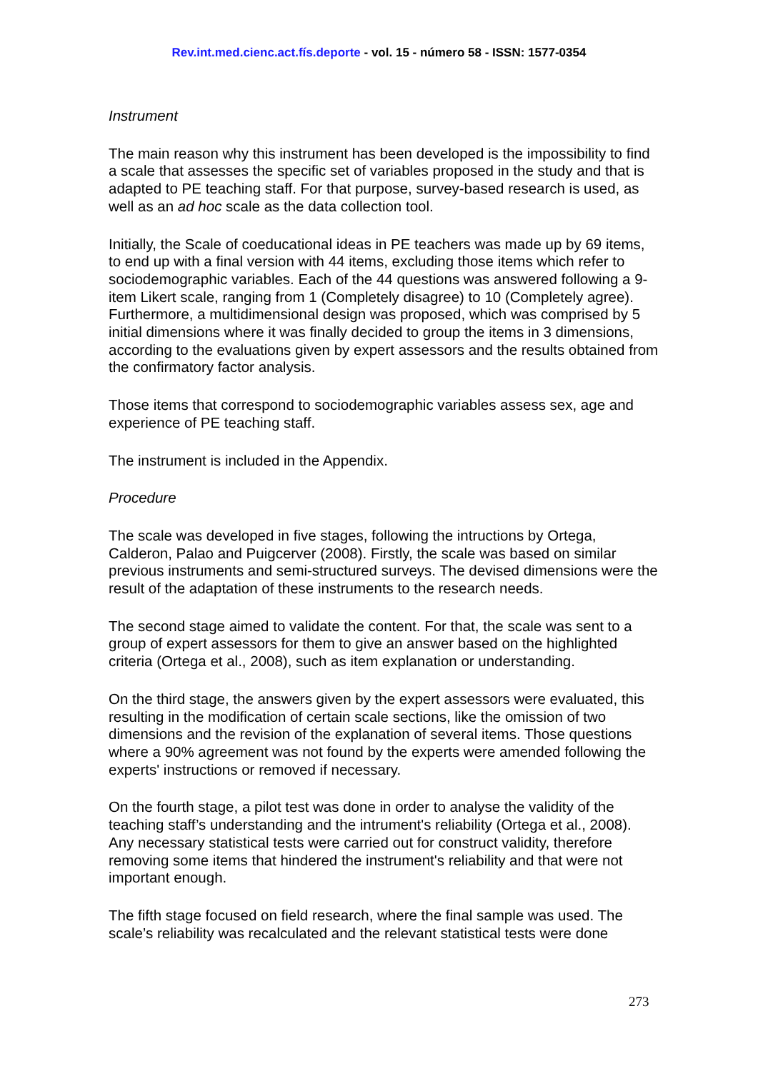Rev.int.med.cienc.act.fís.deporte - vol. 15 - número 58 - ISSN: 1577-0354
Instrument
The main reason why this instrument has been developed is the impossibility to find a scale that assesses the specific set of variables proposed in the study and that is adapted to PE teaching staff. For that purpose, survey-based research is used, as well as an ad hoc scale as the data collection tool.
Initially, the Scale of coeducational ideas in PE teachers was made up by 69 items, to end up with a final version with 44 items, excluding those items which refer to sociodemographic variables. Each of the 44 questions was answered following a 9-item Likert scale, ranging from 1 (Completely disagree) to 10 (Completely agree). Furthermore, a multidimensional design was proposed, which was comprised by 5 initial dimensions where it was finally decided to group the items in 3 dimensions, according to the evaluations given by expert assessors and the results obtained from the confirmatory factor analysis.
Those items that correspond to sociodemographic variables assess sex, age and experience of PE teaching staff.
The instrument is included in the Appendix.
Procedure
The scale was developed in five stages, following the intructions by Ortega, Calderon, Palao and Puigcerver (2008). Firstly, the scale was based on similar previous instruments and semi-structured surveys. The devised dimensions were the result of the adaptation of these instruments to the research needs.
The second stage aimed to validate the content. For that, the scale was sent to a group of expert assessors for them to give an answer based on the highlighted criteria (Ortega et al., 2008), such as item explanation or understanding.
On the third stage, the answers given by the expert assessors were evaluated, this resulting in the modification of certain scale sections, like the omission of two dimensions and the revision of the explanation of several items. Those questions where a 90% agreement was not found by the experts were amended following the experts' instructions or removed if necessary.
On the fourth stage, a pilot test was done in order to analyse the validity of the teaching staff’s understanding and the intrument's reliability (Ortega et al., 2008). Any necessary statistical tests were carried out for construct validity, therefore removing some items that hindered the instrument's reliability and that were not important enough.
The fifth stage focused on field research, where the final sample was used. The scale’s reliability was recalculated and the relevant statistical tests were done
273